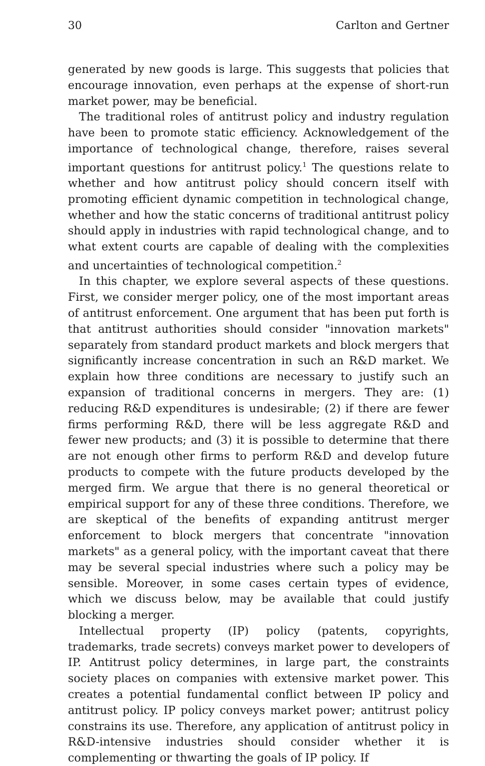30 Carlton and Gertner
generated by new goods is large. This suggests that policies that encourage innovation, even perhaps at the expense of short-run market power, may be beneficial.
The traditional roles of antitrust policy and industry regulation have been to promote static efficiency. Acknowledgement of the importance of technological change, therefore, raises several important questions for antitrust policy.<sup>1</sup> The questions relate to whether and how antitrust policy should concern itself with promoting efficient dynamic competition in technological change, whether and how the static concerns of traditional antitrust policy should apply in industries with rapid technological change, and to what extent courts are capable of dealing with the complexities and uncertainties of technological competition.<sup>2</sup>
In this chapter, we explore several aspects of these questions. First, we consider merger policy, one of the most important areas of antitrust enforcement. One argument that has been put forth is that antitrust authorities should consider "innovation markets" separately from standard product markets and block mergers that significantly increase concentration in such an R&D market. We explain how three conditions are necessary to justify such an expansion of traditional concerns in mergers. They are: (1) reducing R&D expenditures is undesirable; (2) if there are fewer firms performing R&D, there will be less aggregate R&D and fewer new products; and (3) it is possible to determine that there are not enough other firms to perform R&D and develop future products to compete with the future products developed by the merged firm. We argue that there is no general theoretical or empirical support for any of these three conditions. Therefore, we are skeptical of the benefits of expanding antitrust merger enforcement to block mergers that concentrate "innovation markets" as a general policy, with the important caveat that there may be several special industries where such a policy may be sensible. Moreover, in some cases certain types of evidence, which we discuss below, may be available that could justify blocking a merger.
Intellectual property (IP) policy (patents, copyrights, trademarks, trade secrets) conveys market power to developers of IP. Antitrust policy determines, in large part, the constraints society places on companies with extensive market power. This creates a potential fundamental conflict between IP policy and antitrust policy. IP policy conveys market power; antitrust policy constrains its use. Therefore, any application of antitrust policy in R&D-intensive industries should consider whether it is complementing or thwarting the goals of IP policy. If